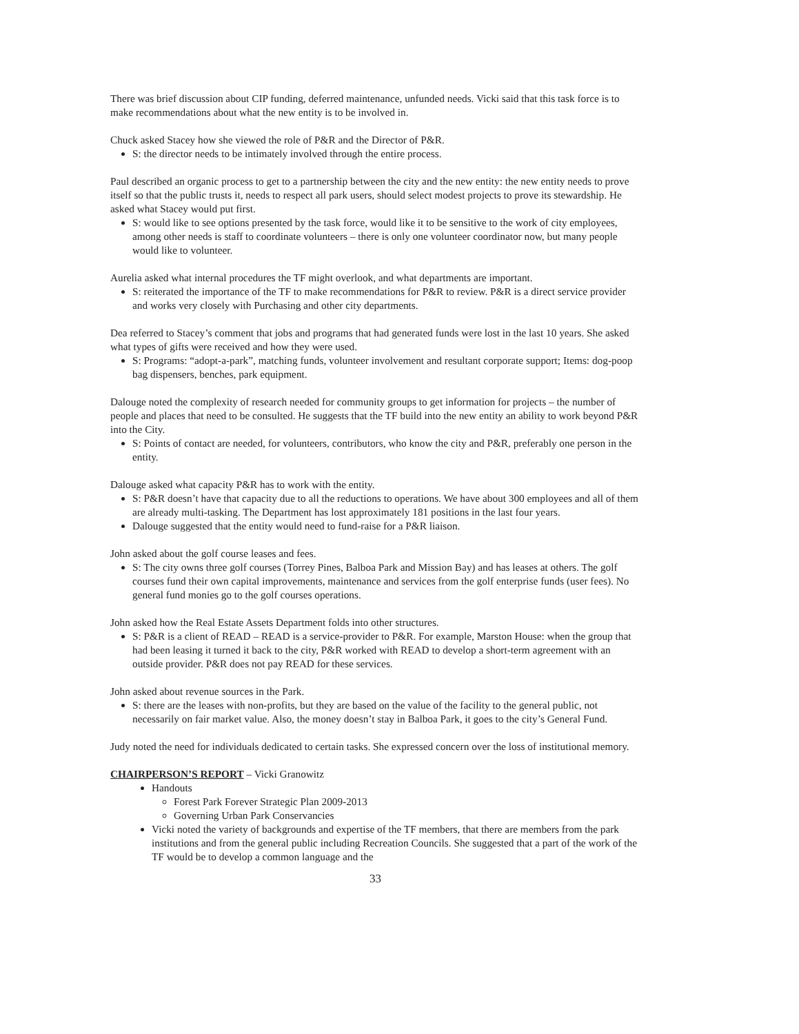There was brief discussion about CIP funding, deferred maintenance, unfunded needs. Vicki said that this task force is to make recommendations about what the new entity is to be involved in.
Chuck asked Stacey how she viewed the role of P&R and the Director of P&R.
S: the director needs to be intimately involved through the entire process.
Paul described an organic process to get to a partnership between the city and the new entity: the new entity needs to prove itself so that the public trusts it, needs to respect all park users, should select modest projects to prove its stewardship. He asked what Stacey would put first.
S: would like to see options presented by the task force, would like it to be sensitive to the work of city employees, among other needs is staff to coordinate volunteers – there is only one volunteer coordinator now, but many people would like to volunteer.
Aurelia asked what internal procedures the TF might overlook, and what departments are important.
S: reiterated the importance of the TF to make recommendations for P&R to review. P&R is a direct service provider and works very closely with Purchasing and other city departments.
Dea referred to Stacey’s comment that jobs and programs that had generated funds were lost in the last 10 years. She asked what types of gifts were received and how they were used.
S: Programs: “adopt-a-park”, matching funds, volunteer involvement and resultant corporate support; Items: dog-poop bag dispensers, benches, park equipment.
Dalouge noted the complexity of research needed for community groups to get information for projects – the number of people and places that need to be consulted. He suggests that the TF build into the new entity an ability to work beyond P&R into the City.
S: Points of contact are needed, for volunteers, contributors, who know the city and P&R, preferably one person in the entity.
Dalouge asked what capacity P&R has to work with the entity.
S: P&R doesn’t have that capacity due to all the reductions to operations. We have about 300 employees and all of them are already multi-tasking. The Department has lost approximately 181 positions in the last four years.
Dalouge suggested that the entity would need to fund-raise for a P&R liaison.
John asked about the golf course leases and fees.
S: The city owns three golf courses (Torrey Pines, Balboa Park and Mission Bay) and has leases at others. The golf courses fund their own capital improvements, maintenance and services from the golf enterprise funds (user fees). No general fund monies go to the golf courses operations.
John asked how the Real Estate Assets Department folds into other structures.
S: P&R is a client of READ – READ is a service-provider to P&R. For example, Marston House: when the group that had been leasing it turned it back to the city, P&R worked with READ to develop a short-term agreement with an outside provider. P&R does not pay READ for these services.
John asked about revenue sources in the Park.
S: there are the leases with non-profits, but they are based on the value of the facility to the general public, not necessarily on fair market value. Also, the money doesn’t stay in Balboa Park, it goes to the city’s General Fund.
Judy noted the need for individuals dedicated to certain tasks. She expressed concern over the loss of institutional memory.
CHAIRPERSON’S REPORT
– Vicki Granowitz
Handouts
Forest Park Forever Strategic Plan 2009-2013
Governing Urban Park Conservancies
Vicki noted the variety of backgrounds and expertise of the TF members, that there are members from the park institutions and from the general public including Recreation Councils. She suggested that a part of the work of the TF would be to develop a common language and the
33